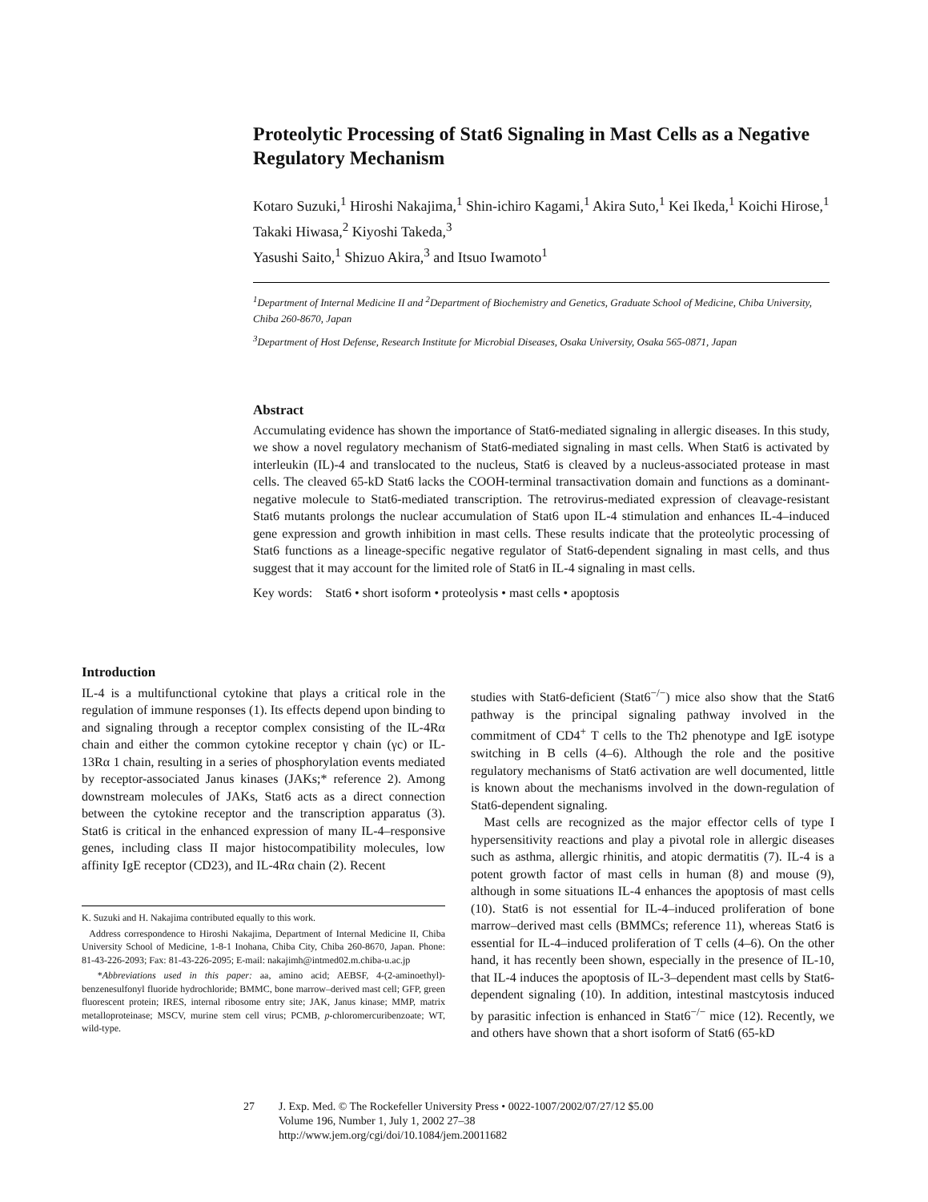Proteolytic Processing of Stat6 Signaling in Mast Cells as a Negative Regulatory Mechanism
Kotaro Suzuki,<sup>1</sup> Hiroshi Nakajima,<sup>1</sup> Shin-ichiro Kagami,<sup>1</sup> Akira Suto,<sup>1</sup> Kei Ikeda,<sup>1</sup> Koichi Hirose,<sup>1</sup> Takaki Hiwasa,<sup>2</sup> Kiyoshi Takeda,<sup>3</sup>
Yasushi Saito,<sup>1</sup> Shizuo Akira,<sup>3</sup> and Itsuo Iwamoto<sup>1</sup>
<sup>1</sup> Department of Internal Medicine II and <sup>2</sup>Department of Biochemistry and Genetics, Graduate School of Medicine, Chiba University, Chiba 260-8670, Japan
<sup>3</sup> Department of Host Defense, Research Institute for Microbial Diseases, Osaka University, Osaka 565-0871, Japan
Abstract
Accumulating evidence has shown the importance of Stat6-mediated signaling in allergic diseases. In this study, we show a novel regulatory mechanism of Stat6-mediated signaling in mast cells. When Stat6 is activated by interleukin (IL)-4 and translocated to the nucleus, Stat6 is cleaved by a nucleus-associated protease in mast cells. The cleaved 65-kD Stat6 lacks the COOH-terminal transactivation domain and functions as a dominant-negative molecule to Stat6-mediated transcription. The retrovirus-mediated expression of cleavage-resistant Stat6 mutants prolongs the nuclear accumulation of Stat6 upon IL-4 stimulation and enhances IL-4–induced gene expression and growth inhibition in mast cells. These results indicate that the proteolytic processing of Stat6 functions as a lineage-specific negative regulator of Stat6-dependent signaling in mast cells, and thus suggest that it may account for the limited role of Stat6 in IL-4 signaling in mast cells.
Key words: Stat6 • short isoform • proteolysis • mast cells • apoptosis
Introduction
IL-4 is a multifunctional cytokine that plays a critical role in the regulation of immune responses (1). Its effects depend upon binding to and signaling through a receptor complex consisting of the IL-4Rα chain and either the common cytokine receptor γ chain (γc) or IL-13Rα 1 chain, resulting in a series of phosphorylation events mediated by receptor-associated Janus kinases (JAKs;* reference 2). Among downstream molecules of JAKs, Stat6 acts as a direct connection between the cytokine receptor and the transcription apparatus (3). Stat6 is critical in the enhanced expression of many IL-4–responsive genes, including class II major histocompatibility molecules, low affinity IgE receptor (CD23), and IL-4Rα chain (2). Recent
K. Suzuki and H. Nakajima contributed equally to this work.
Address correspondence to Hiroshi Nakajima, Department of Internal Medicine II, Chiba University School of Medicine, 1-8-1 Inohana, Chiba City, Chiba 260-8670, Japan. Phone: 81-43-226-2093; Fax: 81-43-226-2095; E-mail: nakajimh@intmed02.m.chiba-u.ac.jp
*Abbreviations used in this paper: aa, amino acid; AEBSF, 4-(2-aminoethyl)-benzenesulfonyl fluoride hydrochloride; BMMC, bone marrow–derived mast cell; GFP, green fluorescent protein; IRES, internal ribosome entry site; JAK, Janus kinase; MMP, matrix metalloproteinase; MSCV, murine stem cell virus; PCMB, p-chloromercuribenzoate; WT, wild-type.
studies with Stat6-deficient (Stat6<sup>−/−</sup>) mice also show that the Stat6 pathway is the principal signaling pathway involved in the commitment of CD4<sup>+</sup> T cells to the Th2 phenotype and IgE isotype switching in B cells (4–6). Although the role and the positive regulatory mechanisms of Stat6 activation are well documented, little is known about the mechanisms involved in the down-regulation of Stat6-dependent signaling.
Mast cells are recognized as the major effector cells of type I hypersensitivity reactions and play a pivotal role in allergic diseases such as asthma, allergic rhinitis, and atopic dermatitis (7). IL-4 is a potent growth factor of mast cells in human (8) and mouse (9), although in some situations IL-4 enhances the apoptosis of mast cells (10). Stat6 is not essential for IL-4–induced proliferation of bone marrow–derived mast cells (BMMCs; reference 11), whereas Stat6 is essential for IL-4–induced proliferation of T cells (4–6). On the other hand, it has recently been shown, especially in the presence of IL-10, that IL-4 induces the apoptosis of IL-3–dependent mast cells by Stat6-dependent signaling (10). In addition, intestinal mastcytosis induced by parasitic infection is enhanced in Stat6<sup>−/−</sup> mice (12). Recently, we and others have shown that a short isoform of Stat6 (65-kD
27 J. Exp. Med. © The Rockefeller University Press • 0022-1007/2002/07/27/12 $5.00
Volume 196, Number 1, July 1, 2002 27–38
http://www.jem.org/cgi/doi/10.1084/jem.20011682